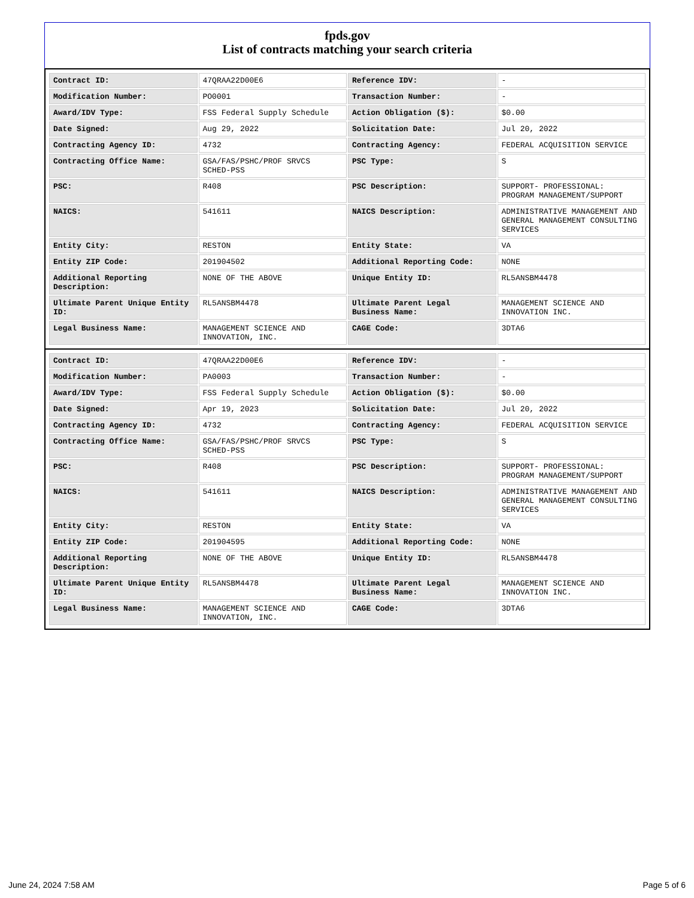fpds.gov
List of contracts matching your search criteria
| Contract ID: | 47QRAA22D00E6 | Reference IDV: | - |
| Modification Number: | PO0001 | Transaction Number: | - |
| Award/IDV Type: | FSS Federal Supply Schedule | Action Obligation ($): | $0.00 |
| Date Signed: | Aug 29, 2022 | Solicitation Date: | Jul 20, 2022 |
| Contracting Agency ID: | 4732 | Contracting Agency: | FEDERAL ACQUISITION SERVICE |
| Contracting Office Name: | GSA/FAS/PSHC/PROF SRVCS SCHED-PSS | PSC Type: | S |
| PSC: | R408 | PSC Description: | SUPPORT- PROFESSIONAL: PROGRAM MANAGEMENT/SUPPORT |
| NAICS: | 541611 | NAICS Description: | ADMINISTRATIVE MANAGEMENT AND GENERAL MANAGEMENT CONSULTING SERVICES |
| Entity City: | RESTON | Entity State: | VA |
| Entity ZIP Code: | 201904502 | Additional Reporting Code: | NONE |
| Additional Reporting Description: | NONE OF THE ABOVE | Unique Entity ID: | RL5ANSBM4478 |
| Ultimate Parent Unique Entity ID: | RL5ANSBM4478 | Ultimate Parent Legal Business Name: | MANAGEMENT SCIENCE AND INNOVATION INC. |
| Legal Business Name: | MANAGEMENT SCIENCE AND INNOVATION, INC. | CAGE Code: | 3DTA6 |
| Contract ID: | 47QRAA22D00E6 | Reference IDV: | - |
| Modification Number: | PA0003 | Transaction Number: | - |
| Award/IDV Type: | FSS Federal Supply Schedule | Action Obligation ($): | $0.00 |
| Date Signed: | Apr 19, 2023 | Solicitation Date: | Jul 20, 2022 |
| Contracting Agency ID: | 4732 | Contracting Agency: | FEDERAL ACQUISITION SERVICE |
| Contracting Office Name: | GSA/FAS/PSHC/PROF SRVCS SCHED-PSS | PSC Type: | S |
| PSC: | R408 | PSC Description: | SUPPORT- PROFESSIONAL: PROGRAM MANAGEMENT/SUPPORT |
| NAICS: | 541611 | NAICS Description: | ADMINISTRATIVE MANAGEMENT AND GENERAL MANAGEMENT CONSULTING SERVICES |
| Entity City: | RESTON | Entity State: | VA |
| Entity ZIP Code: | 201904595 | Additional Reporting Code: | NONE |
| Additional Reporting Description: | NONE OF THE ABOVE | Unique Entity ID: | RL5ANSBM4478 |
| Ultimate Parent Unique Entity ID: | RL5ANSBM4478 | Ultimate Parent Legal Business Name: | MANAGEMENT SCIENCE AND INNOVATION INC. |
| Legal Business Name: | MANAGEMENT SCIENCE AND INNOVATION, INC. | CAGE Code: | 3DTA6 |
June 24, 2024 7:58 AM Page 5 of 6